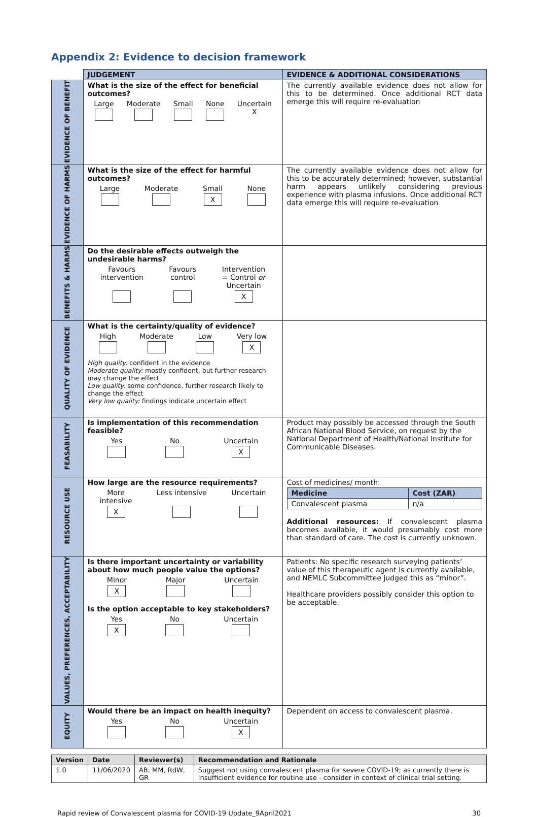Appendix 2: Evidence to decision framework
| | JUDGEMENT | EVIDENCE & ADDITIONAL CONSIDERATIONS |
| EVIDENCE OF BENEFIT | What is the size of the effect for beneficial outcomes? Large Moderate Small None Uncertain X | The currently available evidence does not allow for this to be determined. Once additional RCT data emerge this will require re-evaluation |
| EVIDENCE OF HARMS | What is the size of the effect for harmful outcomes? Large Moderate Small X None | The currently available evidence does not allow for this to be accurately determined; however, substantial harm appears unlikely considering previous experience with plasma infusions. Once additional RCT data emerge this will require re-evaluation |
| BENEFITS & HARMS | Do the desirable effects outweigh the undesirable harms? Favours intervention Favours control Intervention = Control or Uncertain X | |
| QUALITY OF EVIDENCE | What is the certainty/quality of evidence? High Moderate Low Very low X High quality: confident in the evidence Moderate quality: mostly confident, but further research may change the effect Low quality: some confidence, further research likely to change the effect Very low quality: findings indicate uncertain effect | |
| FEASABILITY | Is implementation of this recommendation feasible? Yes No Uncertain X | Product may possibly be accessed through the South African National Blood Service, on request by the National Department of Health/National Institute for Communicable Diseases. |
| RESOURCE USE | How large are the resource requirements? More intensive X Less intensive Uncertain | Cost of medicines/ month: / Medicine / Cost (ZAR) / / --- / --- / / Convalescent plasma / n/a / Additional resources: If convalescent plasma becomes available, it would presumably cost more than standard of care. The cost is currently unknown. |
| VALUES, PREFERENCES, ACCEPTABILITY | Is there important uncertainty or variability about how much people value the options? Minor X Major Uncertain Is the option acceptable to key stakeholders? Yes X No Uncertain | Patients: No specific research surveying patients’ value of this therapeutic agent is currently available, and NEMLC Subcommittee judged this as “minor”. Healthcare providers possibly consider this option to be acceptable. |
| EQUITY | Would there be an impact on health inequity? Yes No Uncertain X | Dependent on access to convalescent plasma. |
| Version | Date | Reviewer(s) | Recommendation and Rationale |
| --- | --- | --- | --- |
| 1.0 | 11/06/2020 | AB, MM, RdW, GR | Suggest not using convalescent plasma for severe COVID-19; as currently there is insufficient evidence for routine use - consider in context of clinical trial setting. |
Rapid review of Convalescent plasma for COVID-19 Update_9April2021 30